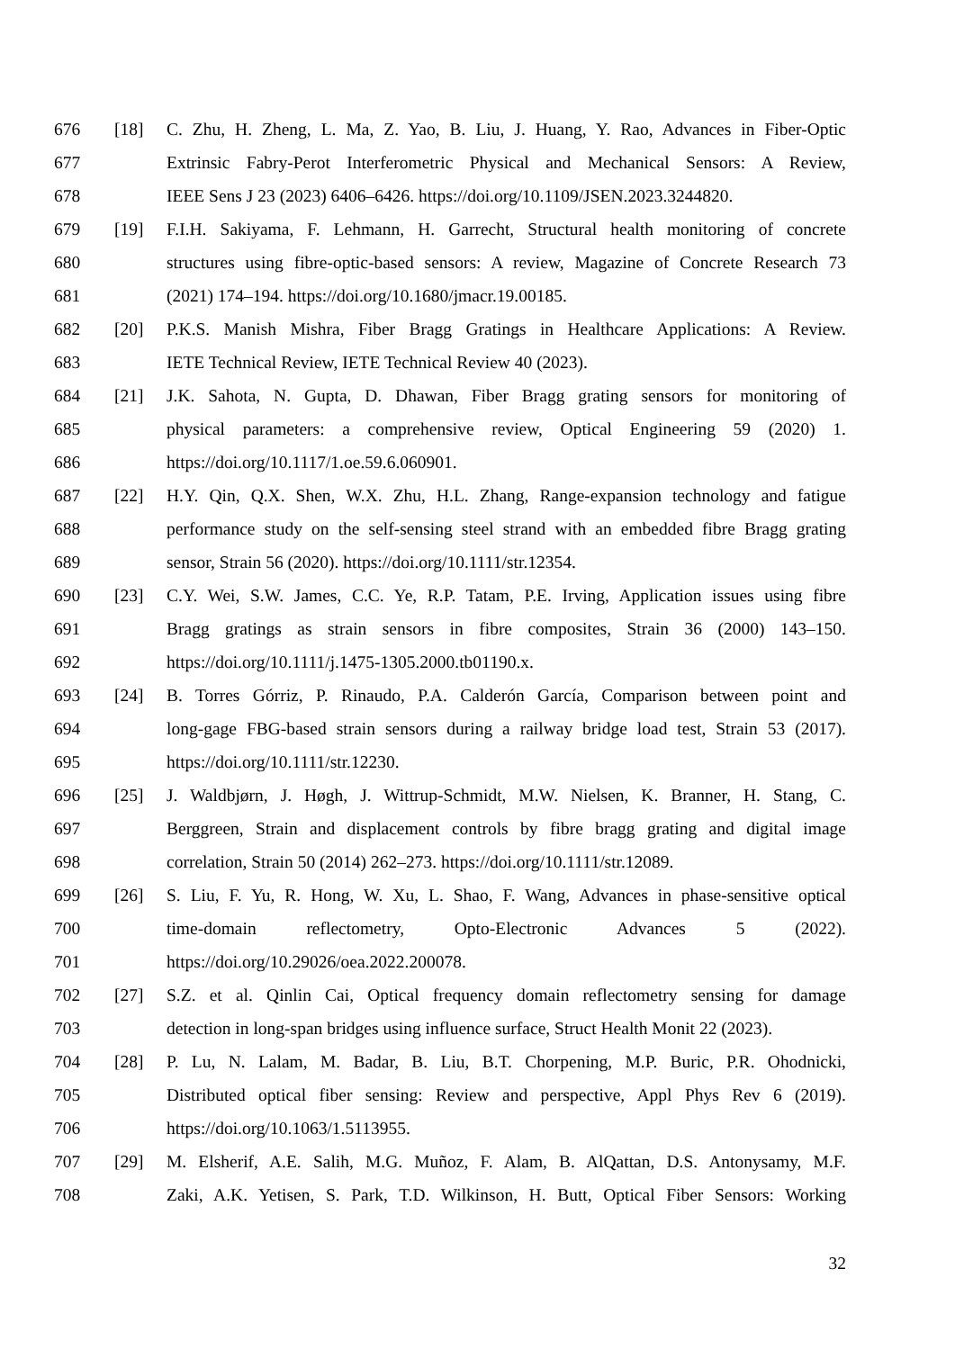676 [18] C. Zhu, H. Zheng, L. Ma, Z. Yao, B. Liu, J. Huang, Y. Rao, Advances in Fiber-Optic
677 Extrinsic Fabry-Perot Interferometric Physical and Mechanical Sensors: A Review,
678 IEEE Sens J 23 (2023) 6406–6426. https://doi.org/10.1109/JSEN.2023.3244820.
679 [19] F.I.H. Sakiyama, F. Lehmann, H. Garrecht, Structural health monitoring of concrete
680 structures using fibre-optic-based sensors: A review, Magazine of Concrete Research 73
681 (2021) 174–194. https://doi.org/10.1680/jmacr.19.00185.
682 [20] P.K.S. Manish Mishra, Fiber Bragg Gratings in Healthcare Applications: A Review.
683 IETE Technical Review, IETE Technical Review 40 (2023).
684 [21] J.K. Sahota, N. Gupta, D. Dhawan, Fiber Bragg grating sensors for monitoring of
685 physical parameters: a comprehensive review, Optical Engineering 59 (2020) 1.
686 https://doi.org/10.1117/1.oe.59.6.060901.
687 [22] H.Y. Qin, Q.X. Shen, W.X. Zhu, H.L. Zhang, Range-expansion technology and fatigue
688 performance study on the self-sensing steel strand with an embedded fibre Bragg grating
689 sensor, Strain 56 (2020). https://doi.org/10.1111/str.12354.
690 [23] C.Y. Wei, S.W. James, C.C. Ye, R.P. Tatam, P.E. Irving, Application issues using fibre
691 Bragg gratings as strain sensors in fibre composites, Strain 36 (2000) 143–150.
692 https://doi.org/10.1111/j.1475-1305.2000.tb01190.x.
693 [24] B. Torres Górriz, P. Rinaudo, P.A. Calderón García, Comparison between point and
694 long-gage FBG-based strain sensors during a railway bridge load test, Strain 53 (2017).
695 https://doi.org/10.1111/str.12230.
696 [25] J. Waldbjørn, J. Høgh, J. Wittrup-Schmidt, M.W. Nielsen, K. Branner, H. Stang, C.
697 Berggreen, Strain and displacement controls by fibre bragg grating and digital image
698 correlation, Strain 50 (2014) 262–273. https://doi.org/10.1111/str.12089.
699 [26] S. Liu, F. Yu, R. Hong, W. Xu, L. Shao, F. Wang, Advances in phase-sensitive optical
700 time-domain reflectometry, Opto-Electronic Advances 5 (2022).
701 https://doi.org/10.29026/oea.2022.200078.
702 [27] S.Z. et al. Qinlin Cai, Optical frequency domain reflectometry sensing for damage
703 detection in long-span bridges using influence surface, Struct Health Monit 22 (2023).
704 [28] P. Lu, N. Lalam, M. Badar, B. Liu, B.T. Chorpening, M.P. Buric, P.R. Ohodnicki,
705 Distributed optical fiber sensing: Review and perspective, Appl Phys Rev 6 (2019).
706 https://doi.org/10.1063/1.5113955.
707 [29] M. Elsherif, A.E. Salih, M.G. Muñoz, F. Alam, B. AlQattan, D.S. Antonysamy, M.F.
708 Zaki, A.K. Yetisen, S. Park, T.D. Wilkinson, H. Butt, Optical Fiber Sensors: Working
32